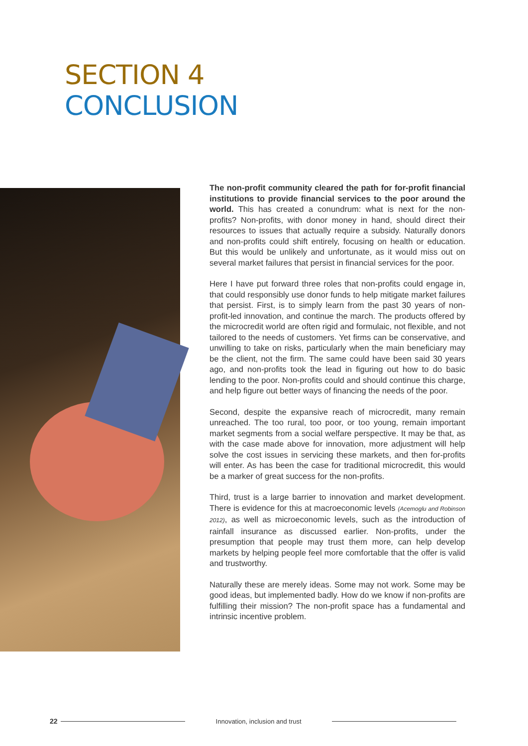SECTION 4
CONCLUSION
The non-profit community cleared the path for for-profit financial institutions to provide financial services to the poor around the world. This has created a conundrum: what is next for the non-profits? Non-profits, with donor money in hand, should direct their resources to issues that actually require a subsidy. Naturally donors and non-profits could shift entirely, focusing on health or education. But this would be unlikely and unfortunate, as it would miss out on several market failures that persist in financial services for the poor.
Here I have put forward three roles that non-profits could engage in, that could responsibly use donor funds to help mitigate market failures that persist. First, is to simply learn from the past 30 years of non-profit-led innovation, and continue the march. The products offered by the microcredit world are often rigid and formulaic, not flexible, and not tailored to the needs of customers. Yet firms can be conservative, and unwilling to take on risks, particularly when the main beneficiary may be the client, not the firm. The same could have been said 30 years ago, and non-profits took the lead in figuring out how to do basic lending to the poor. Non-profits could and should continue this charge, and help figure out better ways of financing the needs of the poor.
Second, despite the expansive reach of microcredit, many remain unreached. The too rural, too poor, or too young, remain important market segments from a social welfare perspective. It may be that, as with the case made above for innovation, more adjustment will help solve the cost issues in servicing these markets, and then for-profits will enter. As has been the case for traditional microcredit, this would be a marker of great success for the non-profits.
Third, trust is a large barrier to innovation and market development. There is evidence for this at macroeconomic levels (Acemoglu and Robinson 2012), as well as microeconomic levels, such as the introduction of rainfall insurance as discussed earlier. Non-profits, under the presumption that people may trust them more, can help develop markets by helping people feel more comfortable that the offer is valid and trustworthy.
Naturally these are merely ideas. Some may not work. Some may be good ideas, but implemented badly. How do we know if non-profits are fulfilling their mission? The non-profit space has a fundamental and intrinsic incentive problem.
22 Innovation, inclusion and trust